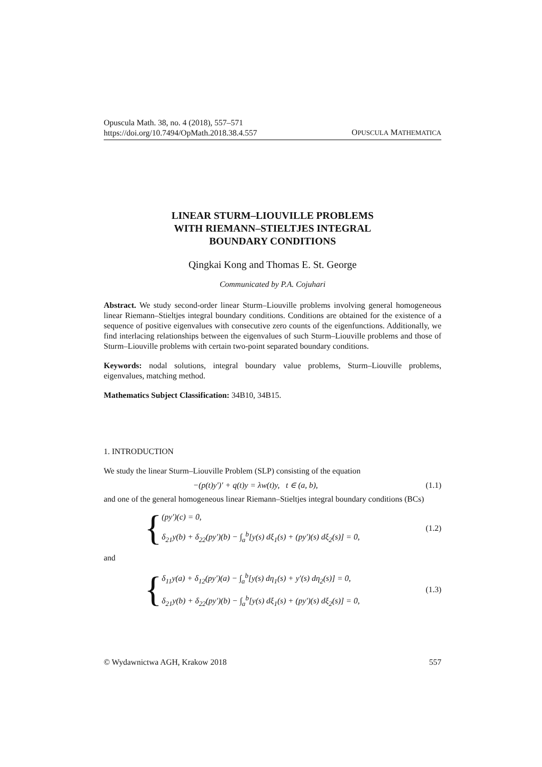Opuscula Math. 38, no. 4 (2018), 557–571
https://doi.org/10.7494/OpMath.2018.38.4.557
OPUSCULA MATHEMATICA
LINEAR STURM–LIOUVILLE PROBLEMS
WITH RIEMANN–STIELTJES INTEGRAL
BOUNDARY CONDITIONS
Qingkai Kong and Thomas E. St. George
Communicated by P.A. Cojuhari
Abstract. We study second-order linear Sturm–Liouville problems involving general homogeneous linear Riemann–Stieltjes integral boundary conditions. Conditions are obtained for the existence of a sequence of positive eigenvalues with consecutive zero counts of the eigenfunctions. Additionally, we find interlacing relationships between the eigenvalues of such Sturm–Liouville problems and those of Sturm–Liouville problems with certain two-point separated boundary conditions.
Keywords: nodal solutions, integral boundary value problems, Sturm–Liouville problems, eigenvalues, matching method.
Mathematics Subject Classification: 34B10, 34B15.
1. INTRODUCTION
We study the linear Sturm–Liouville Problem (SLP) consisting of the equation
−(p(t)y′)′ + q(t)y = λw(t)y, t ∈ (a, b), (1.1)
and one of the general homogeneous linear Riemann–Stieltjes integral boundary conditions (BCs)
{
(py′)(c) = 0,
δ<sub>21</sub>y(b) + δ<sub>22</sub>(py′)(b) − ∫<sub>a</sub><sup>b</sup>[y(s) dξ<sub>1</sub>(s) + (py′)(s) dξ<sub>2</sub>(s)] = 0,
(1.2)
and
{
δ<sub>11</sub>y(a) + δ<sub>12</sub>(py′)(a) − ∫<sub>a</sub><sup>b</sup>[y(s) dη<sub>1</sub>(s) + y′(s) dη<sub>2</sub>(s)] = 0,
δ<sub>21</sub>y(b) + δ<sub>22</sub>(py′)(b) − ∫<sub>a</sub><sup>b</sup>[y(s) dξ<sub>1</sub>(s) + (py′)(s) dξ<sub>2</sub>(s)] = 0,
(1.3)
© Wydawnictwa AGH, Krakow 2018 557